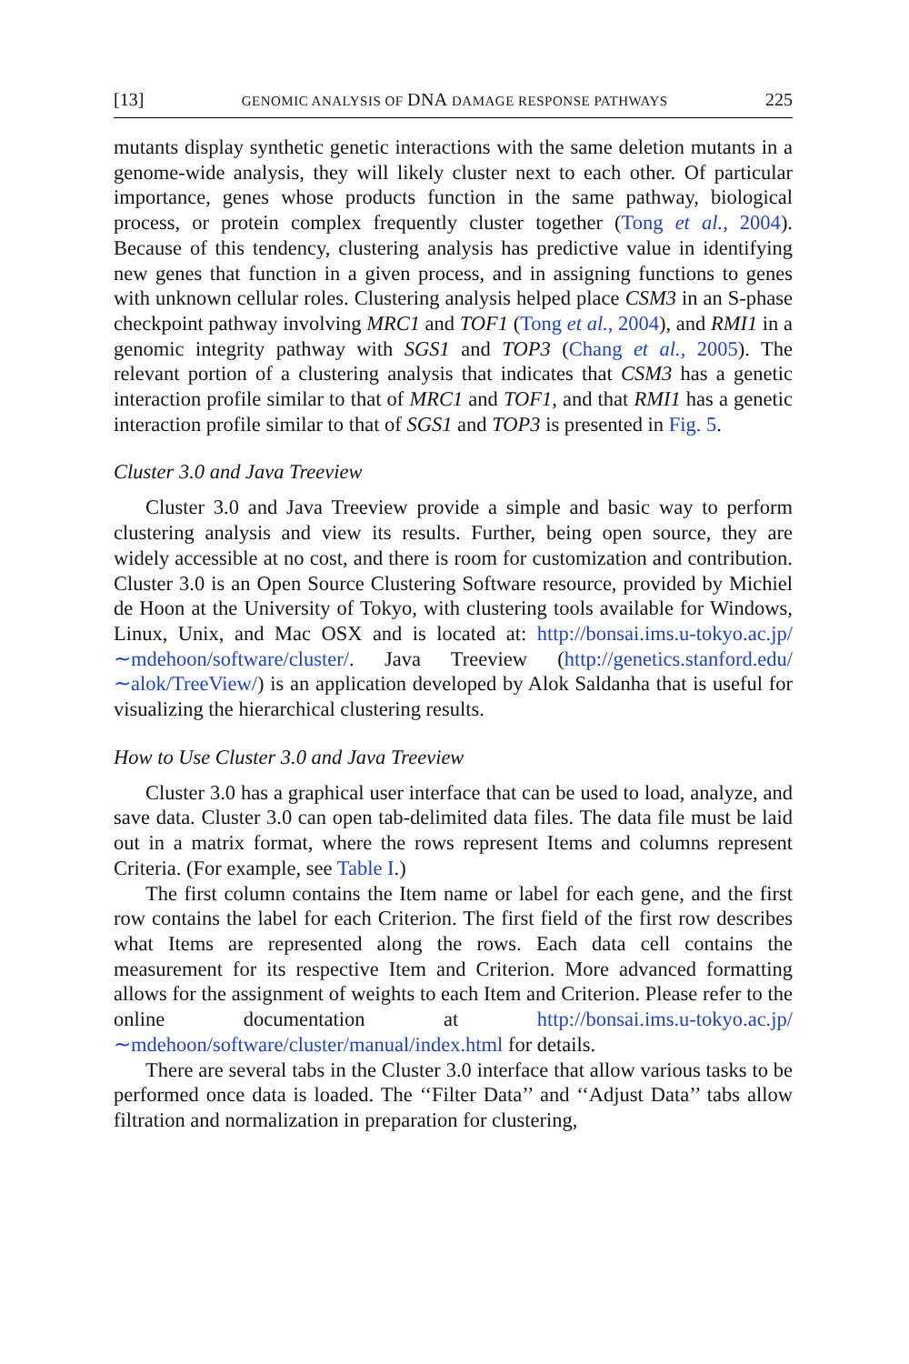[13] GENOMIC ANALYSIS OF DNA DAMAGE RESPONSE PATHWAYS 225
mutants display synthetic genetic interactions with the same deletion mutants in a genome-wide analysis, they will likely cluster next to each other. Of particular importance, genes whose products function in the same pathway, biological process, or protein complex frequently cluster together (Tong et al., 2004). Because of this tendency, clustering analysis has predictive value in identifying new genes that function in a given process, and in assigning functions to genes with unknown cellular roles. Clustering analysis helped place CSM3 in an S-phase checkpoint pathway involving MRC1 and TOF1 (Tong et al., 2004), and RMI1 in a genomic integrity pathway with SGS1 and TOP3 (Chang et al., 2005). The relevant portion of a clustering analysis that indicates that CSM3 has a genetic interaction profile similar to that of MRC1 and TOF1, and that RMI1 has a genetic interaction profile similar to that of SGS1 and TOP3 is presented in Fig. 5.
Cluster 3.0 and Java Treeview
Cluster 3.0 and Java Treeview provide a simple and basic way to perform clustering analysis and view its results. Further, being open source, they are widely accessible at no cost, and there is room for customization and contribution. Cluster 3.0 is an Open Source Clustering Software resource, provided by Michiel de Hoon at the University of Tokyo, with clustering tools available for Windows, Linux, Unix, and Mac OSX and is located at: http://bonsai.ims.u-tokyo.ac.jp/∼mdehoon/software/cluster/. Java Treeview (http://genetics.stanford.edu/∼alok/TreeView/) is an application developed by Alok Saldanha that is useful for visualizing the hierarchical clustering results.
How to Use Cluster 3.0 and Java Treeview
Cluster 3.0 has a graphical user interface that can be used to load, analyze, and save data. Cluster 3.0 can open tab-delimited data files. The data file must be laid out in a matrix format, where the rows represent Items and columns represent Criteria. (For example, see Table I.)
The first column contains the Item name or label for each gene, and the first row contains the label for each Criterion. The first field of the first row describes what Items are represented along the rows. Each data cell contains the measurement for its respective Item and Criterion. More advanced formatting allows for the assignment of weights to each Item and Criterion. Please refer to the online documentation at http://bonsai.ims.u-tokyo.ac.jp/∼mdehoon/software/cluster/manual/index.html for details.
There are several tabs in the Cluster 3.0 interface that allow various tasks to be performed once data is loaded. The ‘‘Filter Data’’ and ‘‘Adjust Data’’ tabs allow filtration and normalization in preparation for clustering,